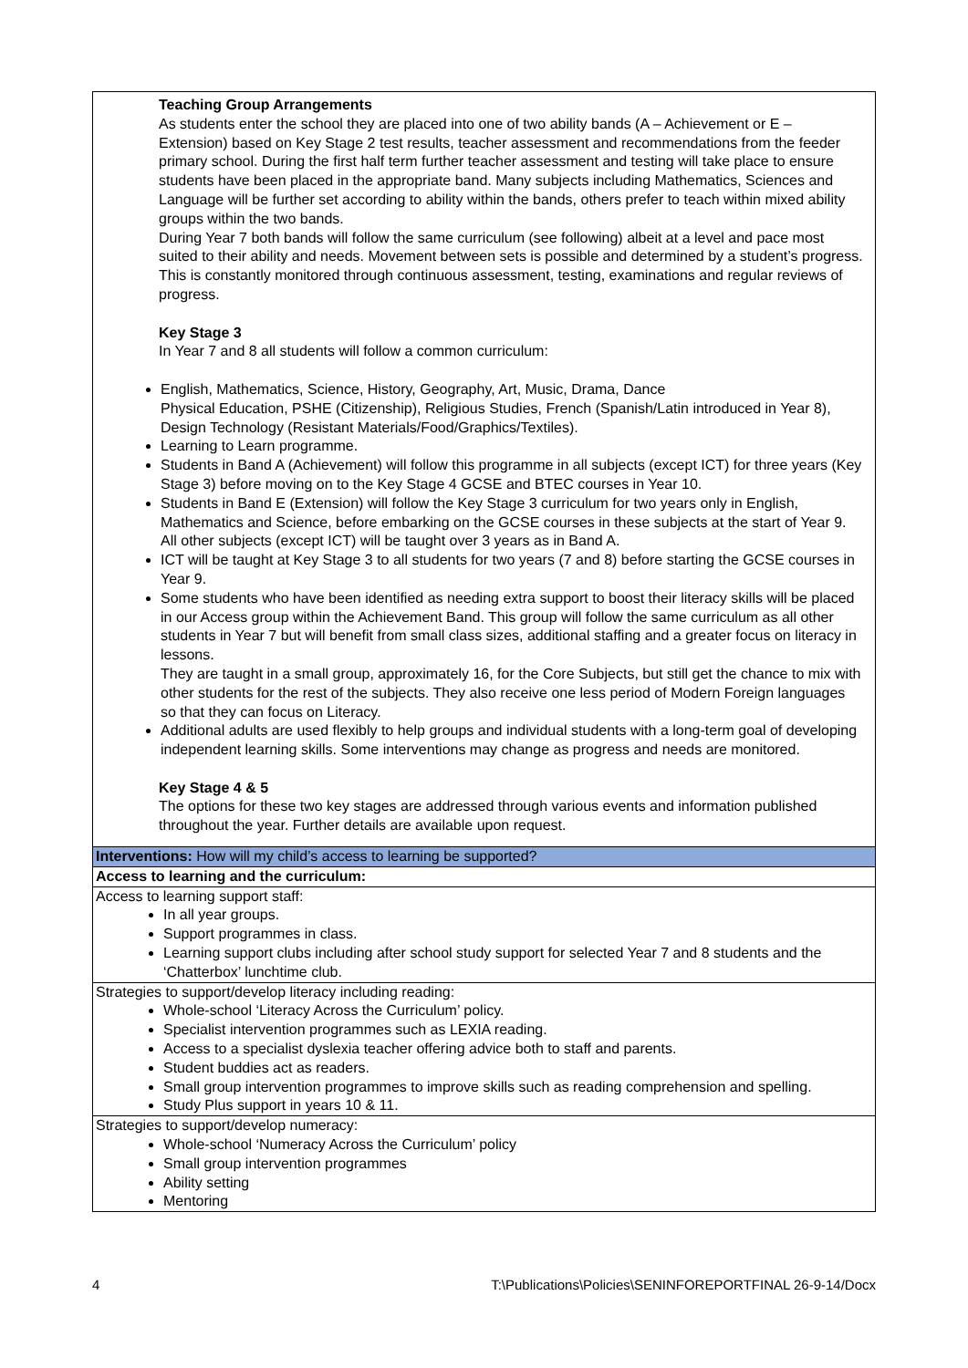| Teaching Group Arrangements As students enter the school they are placed into one of two ability bands (A – Achievement or E – Extension) based on Key Stage 2 test results, teacher assessment and recommendations from the feeder primary school. During the first half term further teacher assessment and testing will take place to ensure students have been placed in the appropriate band. Many subjects including Mathematics, Sciences and Language will be further set according to ability within the bands, others prefer to teach within mixed ability groups within the two bands. During Year 7 both bands will follow the same curriculum (see following) albeit at a level and pace most suited to their ability and needs. Movement between sets is possible and determined by a student’s progress. This is constantly monitored through continuous assessment, testing, examinations and regular reviews of progress. Key Stage 3 In Year 7 and 8 all students will follow a common curriculum: English, Mathematics, Science, History, Geography, Art, Music, Drama, Dance Physical Education, PSHE (Citizenship), Religious Studies, French (Spanish/Latin introduced in Year 8), Design Technology (Resistant Materials/Food/Graphics/Textiles). Learning to Learn programme. Students in Band A (Achievement) will follow this programme in all subjects (except ICT) for three years (Key Stage 3) before moving on to the Key Stage 4 GCSE and BTEC courses in Year 10. Students in Band E (Extension) will follow the Key Stage 3 curriculum for two years only in English, Mathematics and Science, before embarking on the GCSE courses in these subjects at the start of Year 9. All other subjects (except ICT) will be taught over 3 years as in Band A. ICT will be taught at Key Stage 3 to all students for two years (7 and 8) before starting the GCSE courses in Year 9. Some students who have been identified as needing extra support to boost their literacy skills will be placed in our Access group within the Achievement Band. This group will follow the same curriculum as all other students in Year 7 but will benefit from small class sizes, additional staffing and a greater focus on literacy in lessons. They are taught in a small group, approximately 16, for the Core Subjects, but still get the chance to mix with other students for the rest of the subjects. They also receive one less period of Modern Foreign languages so that they can focus on Literacy. Additional adults are used flexibly to help groups and individual students with a long-term goal of developing independent learning skills. Some interventions may change as progress and needs are monitored. Key Stage 4 & 5 The options for these two key stages are addressed through various events and information published throughout the year. Further details are available upon request. |
| Interventions: How will my child’s access to learning be supported? |
| Access to learning and the curriculum: |
| Access to learning support staff: In all year groups. Support programmes in class. Learning support clubs including after school study support for selected Year 7 and 8 students and the ‘Chatterbox’ lunchtime club. |
| Strategies to support/develop literacy including reading: Whole-school ‘Literacy Across the Curriculum’ policy. Specialist intervention programmes such as LEXIA reading. Access to a specialist dyslexia teacher offering advice both to staff and parents. Student buddies act as readers. Small group intervention programmes to improve skills such as reading comprehension and spelling. Study Plus support in years 10 & 11. |
| Strategies to support/develop numeracy: Whole-school ‘Numeracy Across the Curriculum’ policy Small group intervention programmes Ability setting Mentoring |
4 T:\Publications\Policies\SENINFOREPORTFINAL 26-9-14/Docx